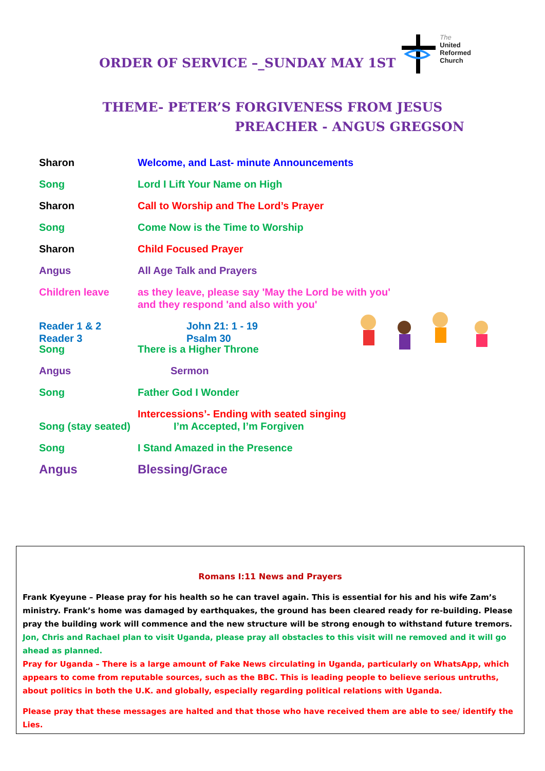ORDER OF SERVICE –_SUNDAY MAY 1ST
The
United
Reformed
Church
THEME- PETER’S FORGIVENESS FROM JESUS
PREACHER - ANGUS GREGSON
Sharon Welcome, and Last- minute Announcements
Song Lord I Lift Your Name on High
Sharon Call to Worship and The Lord’s Prayer
Song Come Now is the Time to Worship
Sharon Child Focused Prayer
Angus All Age Talk and Prayers
Children leave as they leave, please say 'May the Lord be with you'
and they respond 'and also with you'
Reader 1 & 2
Reader 3
John 21: 1 - 19
Psalm 30
Song There is a Higher Throne
Angus Sermon
Song Father God I Wonder
Intercessions’- Ending with seated singing
Song (stay seated)
I’m Accepted, I’m Forgiven
Song I Stand Amazed in the Presence
Angus Blessing/Grace
Romans I:11 News and Prayers
Frank Kyeyune – Please pray for his health so he can travel again. This is essential for his and his wife Zam’s ministry. Frank’s home was damaged by earthquakes, the ground has been cleared ready for re-building. Please pray the building work will commence and the new structure will be strong enough to withstand future tremors.
Jon, Chris and Rachael plan to visit Uganda, please pray all obstacles to this visit will ne removed and it will go ahead as planned.
Pray for Uganda – There is a large amount of Fake News circulating in Uganda, particularly on WhatsApp, which appears to come from reputable sources, such as the BBC. This is leading people to believe serious untruths, about politics in both the U.K. and globally, especially regarding political relations with Uganda.
Please pray that these messages are halted and that those who have received them are able to see/ identify the Lies.